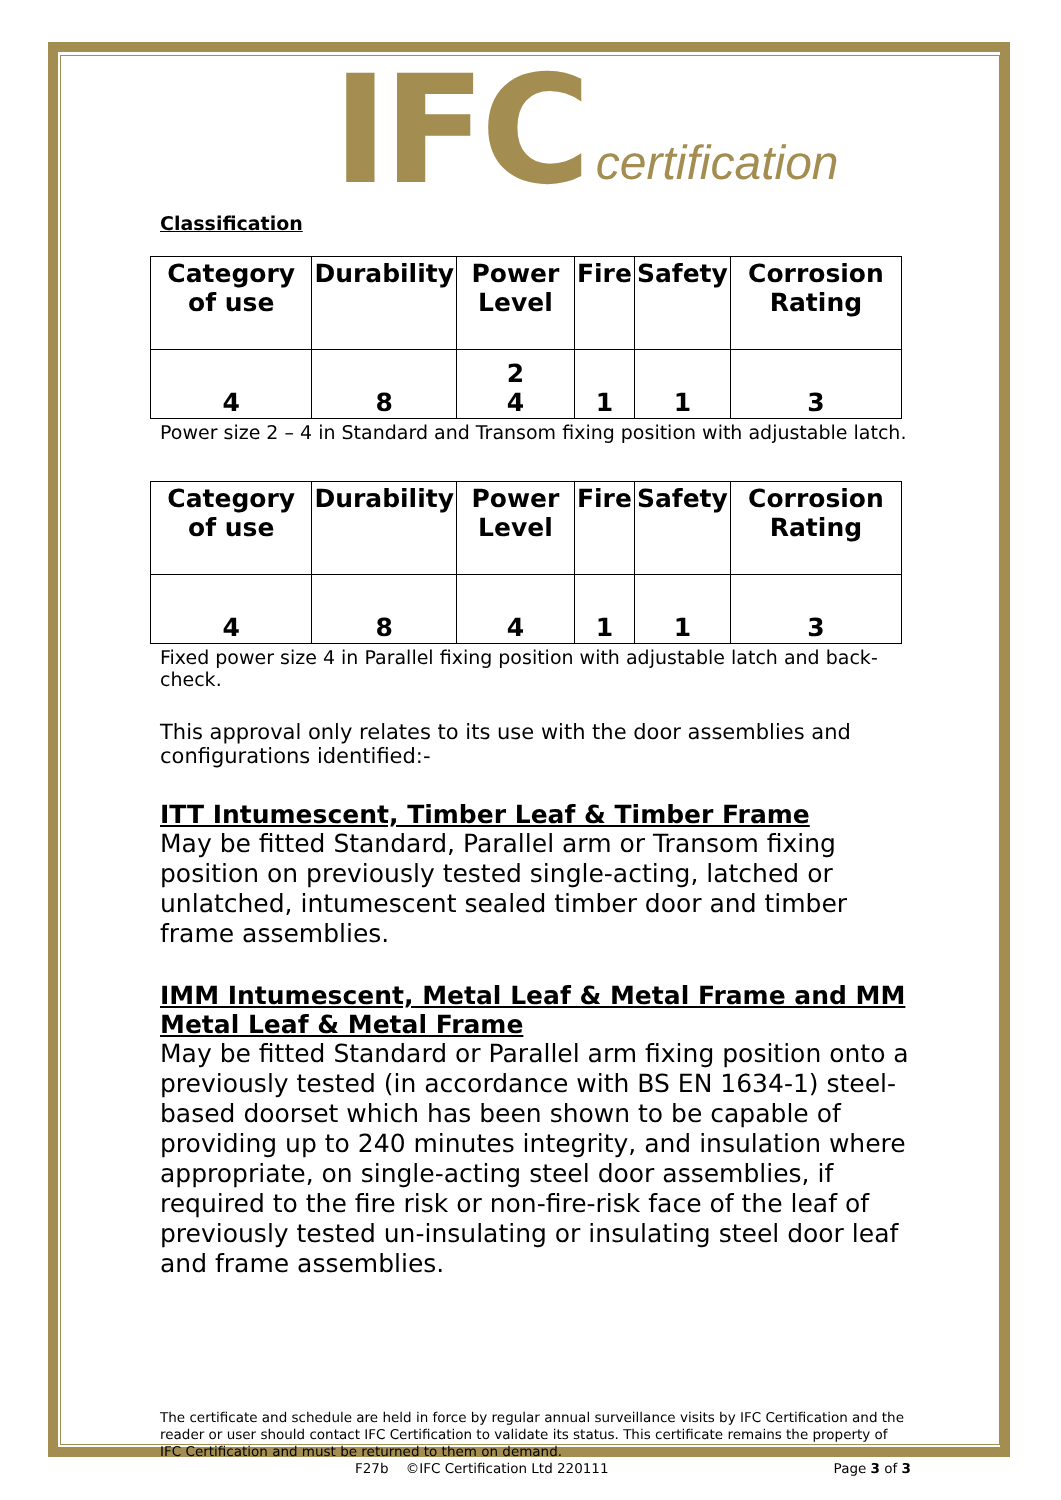IFC certification
Classification
| Category of use | Durability | Power Level | Fire | Safety | Corrosion Rating |
| --- | --- | --- | --- | --- | --- |
| 4 | 8 | 2 4 | 1 | 1 | 3 |
Power size 2 – 4 in Standard and Transom fixing position with adjustable latch.
| Category of use | Durability | Power Level | Fire | Safety | Corrosion Rating |
| --- | --- | --- | --- | --- | --- |
| 4 | 8 | 4 | 1 | 1 | 3 |
Fixed power size 4 in Parallel fixing position with adjustable latch and back-check.
This approval only relates to its use with the door assemblies and configurations identified:-
ITT Intumescent, Timber Leaf & Timber Frame
May be fitted Standard, Parallel arm or Transom fixing position on previously tested single-acting, latched or unlatched, intumescent sealed timber door and timber frame assemblies.
IMM Intumescent, Metal Leaf & Metal Frame and MM Metal Leaf & Metal Frame
May be fitted Standard or Parallel arm fixing position onto a previously tested (in accordance with BS EN 1634-1) steel-based doorset which has been shown to be capable of providing up to 240 minutes integrity, and insulation where appropriate, on single-acting steel door assemblies, if required to the fire risk or non-fire-risk face of the leaf of previously tested un-insulating or insulating steel door leaf and frame assemblies.
The certificate and schedule are held in force by regular annual surveillance visits by IFC Certification and the reader or user should contact IFC Certification to validate its status. This certificate remains the property of IFC Certification and must be returned to them on demand.
F27b ©IFC Certification Ltd 220111 Page 3 of 3